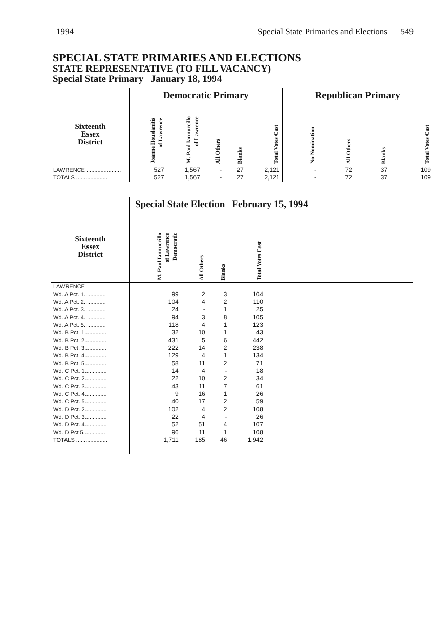1994 Special State Primaries and Elections 549
SPECIAL STATE PRIMARIES AND ELECTIONS
STATE REPRESENTATIVE (TO FILL VACANCY)
Special State Primary January 18, 1994
| | Democratic Primary | | | | | Republican Primary | | | |
| Sixteenth Essex District | Joanne Houslanitis of Lawrence | M. Paul Iannuccillo of Lawrence | All Others | Blanks | Total Votes Cast | No Nomination | All Others | Blanks | Total Votes Cast |
| LAWRENCE ...................... | 527 | 1,567 | - | 27 | 2,121 | - | 72 | 37 | 109 |
| TOTALS .................... | 527 | 1,567 | - | 27 | 2,121 | - | 72 | 37 | 109 |
| | Special State Election February 15, 1994 | | | | |
| Sixteenth Essex District | M. Paul Iannuccillo of Lawrence Democratic | All Others | Blanks | Total Votes Cast | |
| LAWRENCE | | | | | |
| Wd. A Pct. 1.............. | 99 | 2 | 3 | 104 | |
| Wd. A Pct. 2.............. | 104 | 4 | 2 | 110 | |
| Wd. A Pct. 3.............. | 24 | - | 1 | 25 | |
| Wd. A Pct. 4.............. | 94 | 3 | 8 | 105 | |
| Wd. A Pct. 5.............. | 118 | 4 | 1 | 123 | |
| Wd. B Pct. 1.............. | 32 | 10 | 1 | 43 | |
| Wd. B Pct. 2.............. | 431 | 5 | 6 | 442 | |
| Wd. B Pct. 3.............. | 222 | 14 | 2 | 238 | |
| Wd. B Pct. 4.............. | 129 | 4 | 1 | 134 | |
| Wd. B Pct. 5.............. | 58 | 11 | 2 | 71 | |
| Wd. C Pct. 1.............. | 14 | 4 | - | 18 | |
| Wd. C Pct. 2.............. | 22 | 10 | 2 | 34 | |
| Wd. C Pct. 3.............. | 43 | 11 | 7 | 61 | |
| Wd. C Pct. 4.............. | 9 | 16 | 1 | 26 | |
| Wd. C Pct. 5.............. | 40 | 17 | 2 | 59 | |
| Wd. D Pct. 2.............. | 102 | 4 | 2 | 108 | |
| Wd. D Pct. 3.............. | 22 | 4 | - | 26 | |
| Wd. D Pct. 4.............. | 52 | 51 | 4 | 107 | |
| Wd. D Pct 5.............. | 96 | 11 | 1 | 108 | |
| TOTALS .................... | 1,711 | 185 | 46 | 1,942 | |